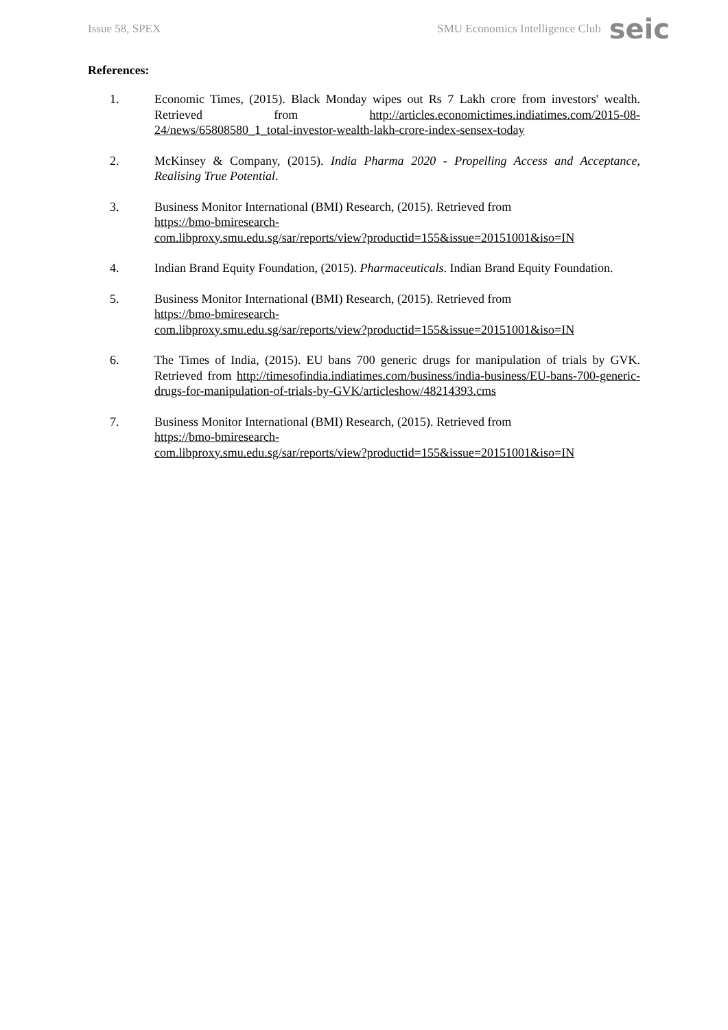Issue 58, SPEX SMU Economics Intelligence Club seic
References:
1. Economic Times, (2015). Black Monday wipes out Rs 7 Lakh crore from investors' wealth. Retrieved from http://articles.economictimes.indiatimes.com/2015-08-24/news/65808580_1_total-investor-wealth-lakh-crore-index-sensex-today
2. McKinsey & Company, (2015). India Pharma 2020 - Propelling Access and Acceptance, Realising True Potential.
3. Business Monitor International (BMI) Research, (2015). Retrieved from
https://bmo-bmiresearch-
com.libproxy.smu.edu.sg/sar/reports/view?productid=155&issue=20151001&iso=IN
4. Indian Brand Equity Foundation, (2015). Pharmaceuticals. Indian Brand Equity Foundation.
5. Business Monitor International (BMI) Research, (2015). Retrieved from
https://bmo-bmiresearch-
com.libproxy.smu.edu.sg/sar/reports/view?productid=155&issue=20151001&iso=IN
6. The Times of India, (2015). EU bans 700 generic drugs for manipulation of trials by GVK. Retrieved from http://timesofindia.indiatimes.com/business/india-business/EU-bans-700-generic-drugs-for-manipulation-of-trials-by-GVK/articleshow/48214393.cms
7. Business Monitor International (BMI) Research, (2015). Retrieved from
https://bmo-bmiresearch-
com.libproxy.smu.edu.sg/sar/reports/view?productid=155&issue=20151001&iso=IN